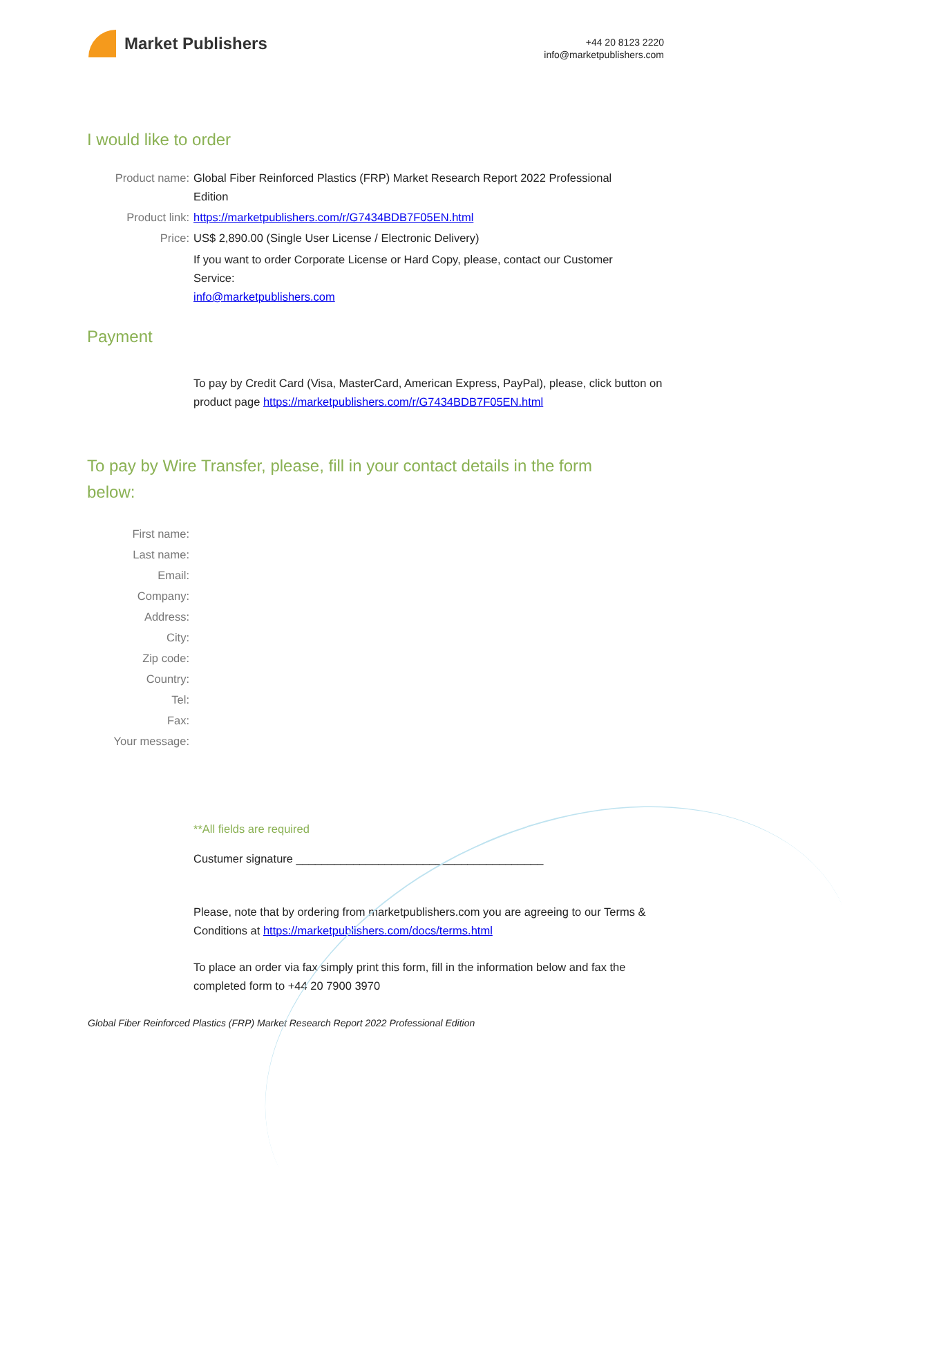Market Publishers
+44 20 8123 2220
info@marketpublishers.com
I would like to order
Product name: Global Fiber Reinforced Plastics (FRP) Market Research Report 2022 Professional Edition
Product link: https://marketpublishers.com/r/G7434BDB7F05EN.html
Price: US$ 2,890.00 (Single User License / Electronic Delivery)
If you want to order Corporate License or Hard Copy, please, contact our Customer Service:
info@marketpublishers.com
Payment
To pay by Credit Card (Visa, MasterCard, American Express, PayPal), please, click button on product page https://marketpublishers.com/r/G7434BDB7F05EN.html
To pay by Wire Transfer, please, fill in your contact details in the form below:
First name:
Last name:
Email:
Company:
Address:
City:
Zip code:
Country:
Tel:
Fax:
Your message:
**All fields are required
Custumer signature _______________________________________
Please, note that by ordering from marketpublishers.com you are agreeing to our Terms & Conditions at https://marketpublishers.com/docs/terms.html
To place an order via fax simply print this form, fill in the information below and fax the completed form to +44 20 7900 3970
Global Fiber Reinforced Plastics (FRP) Market Research Report 2022 Professional Edition